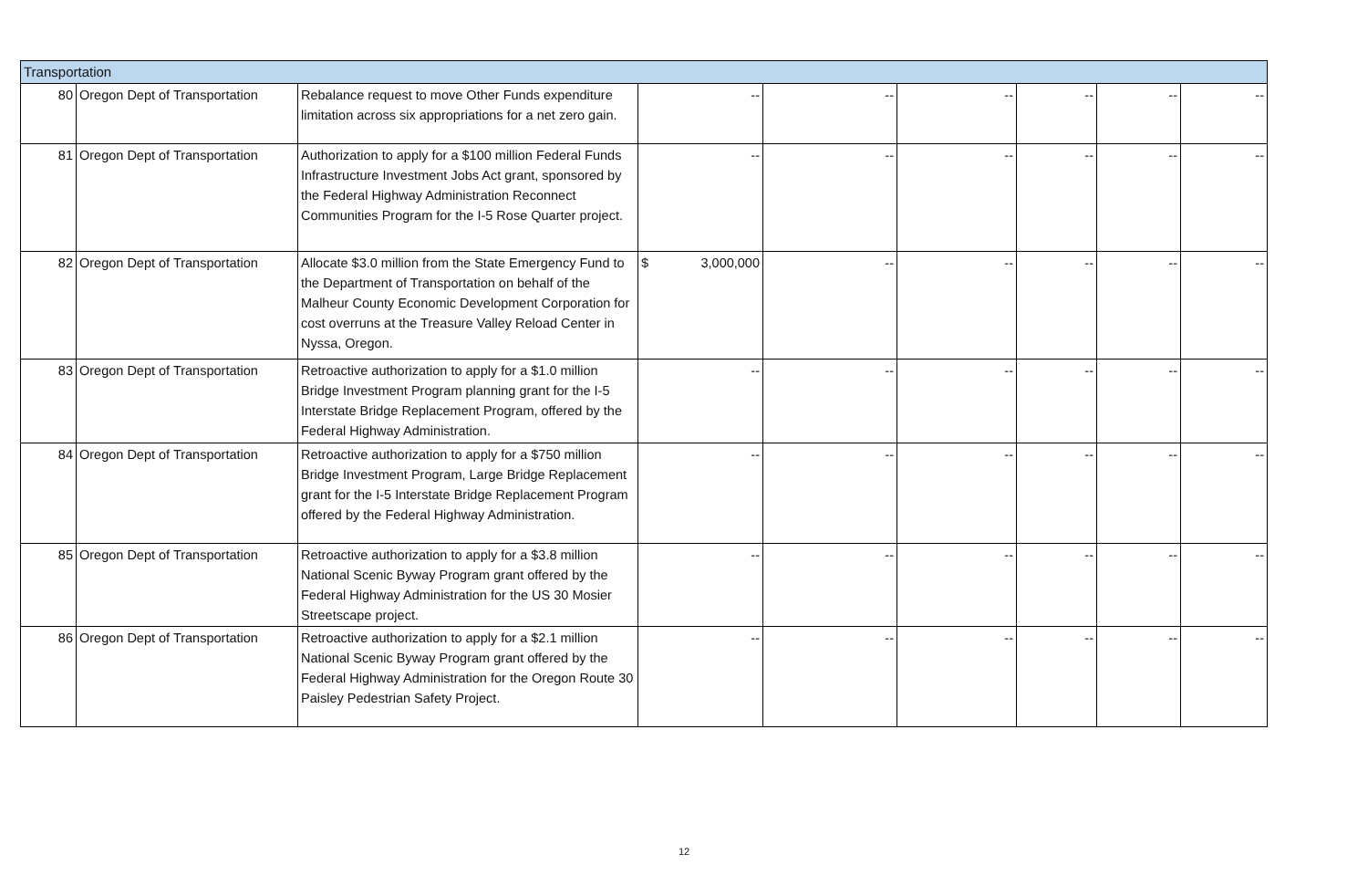| Transportation | | | | | | | | |
| 80 | Oregon Dept of Transportation | Rebalance request to move Other Funds expenditure limitation across six appropriations for a net zero gain. | -- | -- | -- | -- | -- | -- |
| 81 | Oregon Dept of Transportation | Authorization to apply for a $100 million Federal Funds Infrastructure Investment Jobs Act grant, sponsored by the Federal Highway Administration Reconnect Communities Program for the I-5 Rose Quarter project. | -- | -- | -- | -- | -- | -- |
| 82 | Oregon Dept of Transportation | Allocate $3.0 million from the State Emergency Fund to the Department of Transportation on behalf of the Malheur County Economic Development Corporation for cost overruns at the Treasure Valley Reload Center in Nyssa, Oregon. | $ 3,000,000 | -- | -- | -- | -- | -- |
| 83 | Oregon Dept of Transportation | Retroactive authorization to apply for a $1.0 million Bridge Investment Program planning grant for the I-5 Interstate Bridge Replacement Program, offered by the Federal Highway Administration. | -- | -- | -- | -- | -- | -- |
| 84 | Oregon Dept of Transportation | Retroactive authorization to apply for a $750 million Bridge Investment Program, Large Bridge Replacement grant for the I-5 Interstate Bridge Replacement Program offered by the Federal Highway Administration. | -- | -- | -- | -- | -- | -- |
| 85 | Oregon Dept of Transportation | Retroactive authorization to apply for a $3.8 million National Scenic Byway Program grant offered by the Federal Highway Administration for the US 30 Mosier Streetscape project. | -- | -- | -- | -- | -- | -- |
| 86 | Oregon Dept of Transportation | Retroactive authorization to apply for a $2.1 million National Scenic Byway Program grant offered by the Federal Highway Administration for the Oregon Route 30 Paisley Pedestrian Safety Project. | -- | -- | -- | -- | -- | -- |
12